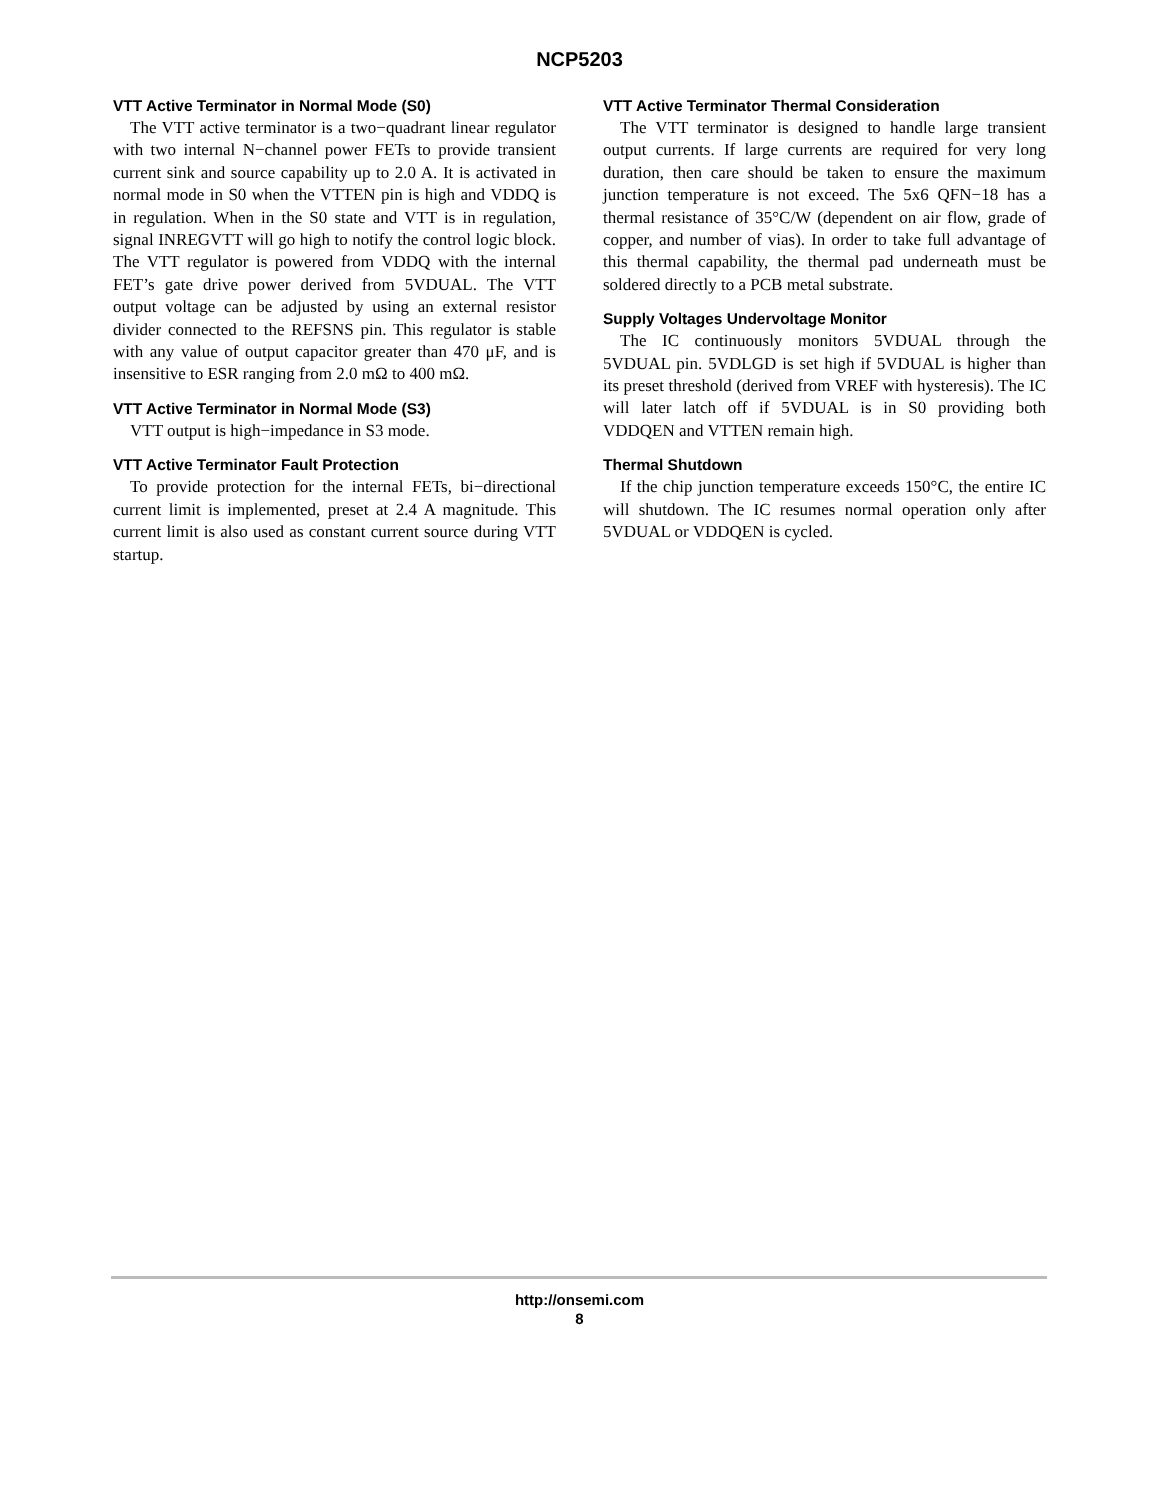NCP5203
VTT Active Terminator in Normal Mode (S0)
The VTT active terminator is a two−quadrant linear regulator with two internal N−channel power FETs to provide transient current sink and source capability up to 2.0 A. It is activated in normal mode in S0 when the VTTEN pin is high and VDDQ is in regulation. When in the S0 state and VTT is in regulation, signal INREGVTT will go high to notify the control logic block. The VTT regulator is powered from VDDQ with the internal FET’s gate drive power derived from 5VDUAL. The VTT output voltage can be adjusted by using an external resistor divider connected to the REFSNS pin. This regulator is stable with any value of output capacitor greater than 470 μF, and is insensitive to ESR ranging from 2.0 mΩ to 400 mΩ.
VTT Active Terminator in Normal Mode (S3)
VTT output is high−impedance in S3 mode.
VTT Active Terminator Fault Protection
To provide protection for the internal FETs, bi−directional current limit is implemented, preset at 2.4 A magnitude. This current limit is also used as constant current source during VTT startup.
VTT Active Terminator Thermal Consideration
The VTT terminator is designed to handle large transient output currents. If large currents are required for very long duration, then care should be taken to ensure the maximum junction temperature is not exceed. The 5x6 QFN−18 has a thermal resistance of 35°C/W (dependent on air flow, grade of copper, and number of vias). In order to take full advantage of this thermal capability, the thermal pad underneath must be soldered directly to a PCB metal substrate.
Supply Voltages Undervoltage Monitor
The IC continuously monitors 5VDUAL through the 5VDUAL pin. 5VDLGD is set high if 5VDUAL is higher than its preset threshold (derived from VREF with hysteresis). The IC will later latch off if 5VDUAL is in S0 providing both VDDQEN and VTTEN remain high.
Thermal Shutdown
If the chip junction temperature exceeds 150°C, the entire IC will shutdown. The IC resumes normal operation only after 5VDUAL or VDDQEN is cycled.
http://onsemi.com
8